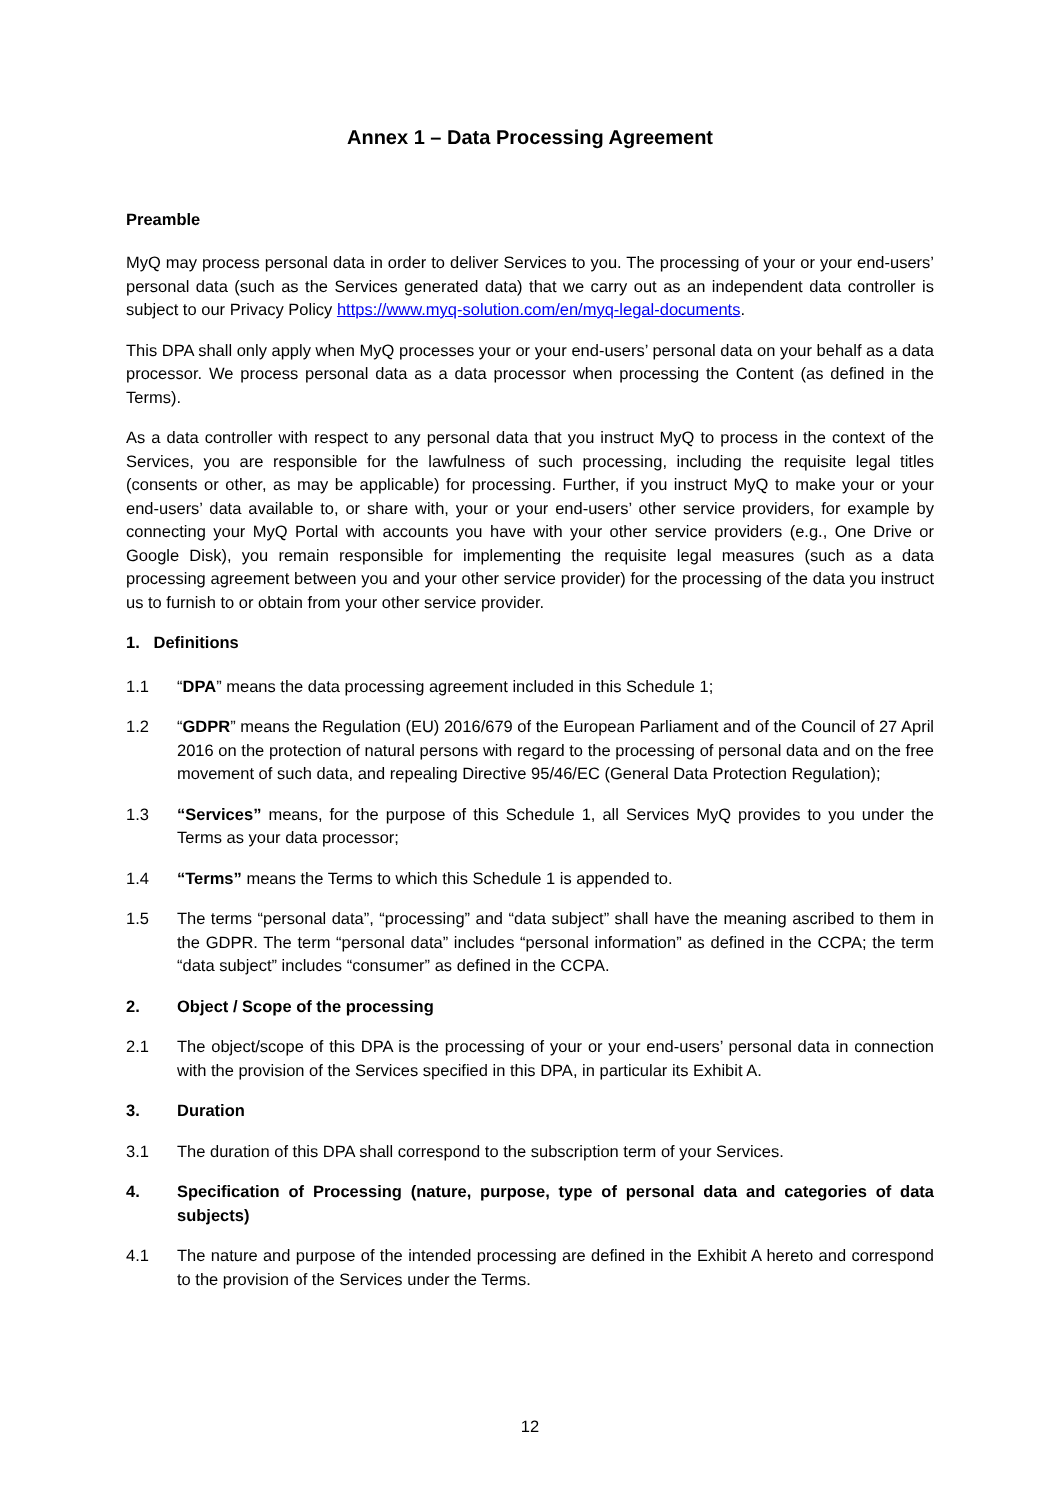Annex 1 – Data Processing Agreement
Preamble
MyQ may process personal data in order to deliver Services to you. The processing of your or your end-users’ personal data (such as the Services generated data) that we carry out as an independent data controller is subject to our Privacy Policy https://www.myq-solution.com/en/myq-legal-documents.
This DPA shall only apply when MyQ processes your or your end-users’ personal data on your behalf as a data processor. We process personal data as a data processor when processing the Content (as defined in the Terms).
As a data controller with respect to any personal data that you instruct MyQ to process in the context of the Services, you are responsible for the lawfulness of such processing, including the requisite legal titles (consents or other, as may be applicable) for processing. Further, if you instruct MyQ to make your or your end-users’ data available to, or share with, your or your end-users’ other service providers, for example by connecting your MyQ Portal with accounts you have with your other service providers (e.g., One Drive or Google Disk), you remain responsible for implementing the requisite legal measures (such as a data processing agreement between you and your other service provider) for the processing of the data you instruct us to furnish to or obtain from your other service provider.
1. Definitions
1.1 “DPA” means the data processing agreement included in this Schedule 1;
1.2 “GDPR” means the Regulation (EU) 2016/679 of the European Parliament and of the Council of 27 April 2016 on the protection of natural persons with regard to the processing of personal data and on the free movement of such data, and repealing Directive 95/46/EC (General Data Protection Regulation);
1.3 “Services” means, for the purpose of this Schedule 1, all Services MyQ provides to you under the Terms as your data processor;
1.4 “Terms” means the Terms to which this Schedule 1 is appended to.
1.5 The terms “personal data”, “processing” and “data subject” shall have the meaning ascribed to them in the GDPR. The term “personal data” includes “personal information” as defined in the CCPA; the term “data subject” includes “consumer” as defined in the CCPA.
2. Object / Scope of the processing
2.1 The object/scope of this DPA is the processing of your or your end-users’ personal data in connection with the provision of the Services specified in this DPA, in particular its Exhibit A.
3. Duration
3.1 The duration of this DPA shall correspond to the subscription term of your Services.
4. Specification of Processing (nature, purpose, type of personal data and categories of data subjects)
4.1 The nature and purpose of the intended processing are defined in the Exhibit A hereto and correspond to the provision of the Services under the Terms.
12